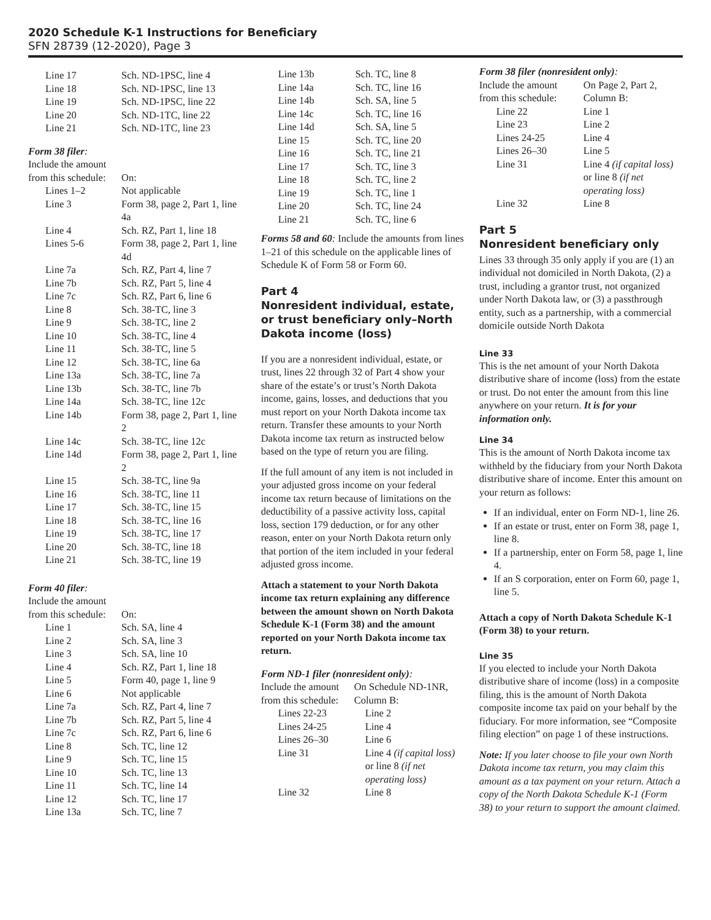2020 Schedule K-1 Instructions for Beneficiary
SFN 28739 (12-2020), Page 3
| Line 17 | Sch. ND-1PSC, line 4 |
| Line 18 | Sch. ND-1PSC, line 13 |
| Line 19 | Sch. ND-1PSC, line 22 |
| Line 20 | Sch. ND-1TC, line 22 |
| Line 21 | Sch. ND-1TC, line 23 |
Form 38 filer:
| Include the amount | |
| from this schedule: | On: |
| Lines 1–2 | Not applicable |
| Line 3 | Form 38, page 2, Part 1, line 4a |
| Line 4 | Sch. RZ, Part 1, line 18 |
| Lines 5-6 | Form 38, page 2, Part 1, line 4d |
| Line 7a | Sch. RZ, Part 4, line 7 |
| Line 7b | Sch. RZ, Part 5, line 4 |
| Line 7c | Sch. RZ, Part 6, line 6 |
| Line 8 | Sch. 38-TC, line 3 |
| Line 9 | Sch. 38-TC, line 2 |
| Line 10 | Sch. 38-TC, line 4 |
| Line 11 | Sch. 38-TC, line 5 |
| Line 12 | Sch. 38-TC, line 6a |
| Line 13a | Sch. 38-TC, line 7a |
| Line 13b | Sch. 38-TC, line 7b |
| Line 14a | Sch. 38-TC, line 12c |
| Line 14b | Form 38, page 2, Part 1, line 2 |
| Line 14c | Sch. 38-TC, line 12c |
| Line 14d | Form 38, page 2, Part 1, line 2 |
| Line 15 | Sch. 38-TC, line 9a |
| Line 16 | Sch. 38-TC, line 11 |
| Line 17 | Sch. 38-TC, line 15 |
| Line 18 | Sch. 38-TC, line 16 |
| Line 19 | Sch. 38-TC, line 17 |
| Line 20 | Sch. 38-TC, line 18 |
| Line 21 | Sch. 38-TC, line 19 |
Form 40 filer:
| Include the amount | |
| from this schedule: | On: |
| Line 1 | Sch. SA, line 4 |
| Line 2 | Sch. SA, line 3 |
| Line 3 | Sch. SA, line 10 |
| Line 4 | Sch. RZ, Part 1, line 18 |
| Line 5 | Form 40, page 1, line 9 |
| Line 6 | Not applicable |
| Line 7a | Sch. RZ, Part 4, line 7 |
| Line 7b | Sch. RZ, Part 5, line 4 |
| Line 7c | Sch. RZ, Part 6, line 6 |
| Line 8 | Sch. TC, line 12 |
| Line 9 | Sch. TC, line 15 |
| Line 10 | Sch. TC, line 13 |
| Line 11 | Sch. TC, line 14 |
| Line 12 | Sch. TC, line 17 |
| Line 13a | Sch. TC, line 7 |
| Line 13b | Sch. TC, line 8 |
| Line 14a | Sch. TC, line 16 |
| Line 14b | Sch. SA, line 5 |
| Line 14c | Sch. TC, line 16 |
| Line 14d | Sch. SA, line 5 |
| Line 15 | Sch. TC, line 20 |
| Line 16 | Sch. TC, line 21 |
| Line 17 | Sch. TC, line 3 |
| Line 18 | Sch. TC, line 2 |
| Line 19 | Sch. TC, line 1 |
| Line 20 | Sch. TC, line 24 |
| Line 21 | Sch. TC, line 6 |
Forms 58 and 60: Include the amounts from lines 1–21 of this schedule on the applicable lines of Schedule K of Form 58 or Form 60.
Part 4
Nonresident individual, estate, or trust beneficiary only–North Dakota income (loss)
If you are a nonresident individual, estate, or trust, lines 22 through 32 of Part 4 show your share of the estate’s or trust’s North Dakota income, gains, losses, and deductions that you must report on your North Dakota income tax return. Transfer these amounts to your North Dakota income tax return as instructed below based on the type of return you are filing.
If the full amount of any item is not included in your adjusted gross income on your federal income tax return because of limitations on the deductibility of a passive activity loss, capital loss, section 179 deduction, or for any other reason, enter on your North Dakota return only that portion of the item included in your federal adjusted gross income.
Attach a statement to your North Dakota income tax return explaining any difference between the amount shown on North Dakota Schedule K-1 (Form 38) and the amount reported on your North Dakota income tax return.
Form ND-1 filer (nonresident only):
| Include the amount | On Schedule ND-1NR, |
| from this schedule: | Column B: |
| Lines 22-23 | Line 2 |
| Lines 24-25 | Line 4 |
| Lines 26–30 | Line 6 |
| Line 31 | Line 4 (if capital loss) or line 8 (if net operating loss) |
| Line 32 | Line 8 |
Form 38 filer (nonresident only):
| Include the amount | On Page 2, Part 2, |
| from this schedule: | Column B: |
| Line 22 | Line 1 |
| Line 23 | Line 2 |
| Lines 24-25 | Line 4 |
| Lines 26–30 | Line 5 |
| Line 31 | Line 4 (if capital loss) or line 8 (if net operating loss) |
| Line 32 | Line 8 |
Part 5
Nonresident beneficiary only
Lines 33 through 35 only apply if you are (1) an individual not domiciled in North Dakota, (2) a trust, including a grantor trust, not organized under North Dakota law, or (3) a passthrough entity, such as a partnership, with a commercial domicile outside North Dakota
Line 33
This is the net amount of your North Dakota distributive share of income (loss) from the estate or trust. Do not enter the amount from this line anywhere on your return. It is for your information only.
Line 34
This is the amount of North Dakota income tax withheld by the fiduciary from your North Dakota distributive share of income. Enter this amount on your return as follows:
If an individual, enter on Form ND-1, line 26.
If an estate or trust, enter on Form 38, page 1, line 8.
If a partnership, enter on Form 58, page 1, line 4.
If an S corporation, enter on Form 60, page 1, line 5.
Attach a copy of North Dakota Schedule K-1 (Form 38) to your return.
Line 35
If you elected to include your North Dakota distributive share of income (loss) in a composite filing, this is the amount of North Dakota composite income tax paid on your behalf by the fiduciary. For more information, see “Composite filing election” on page 1 of these instructions.
Note: If you later choose to file your own North Dakota income tax return, you may claim this amount as a tax payment on your return. Attach a copy of the North Dakota Schedule K-1 (Form 38) to your return to support the amount claimed.